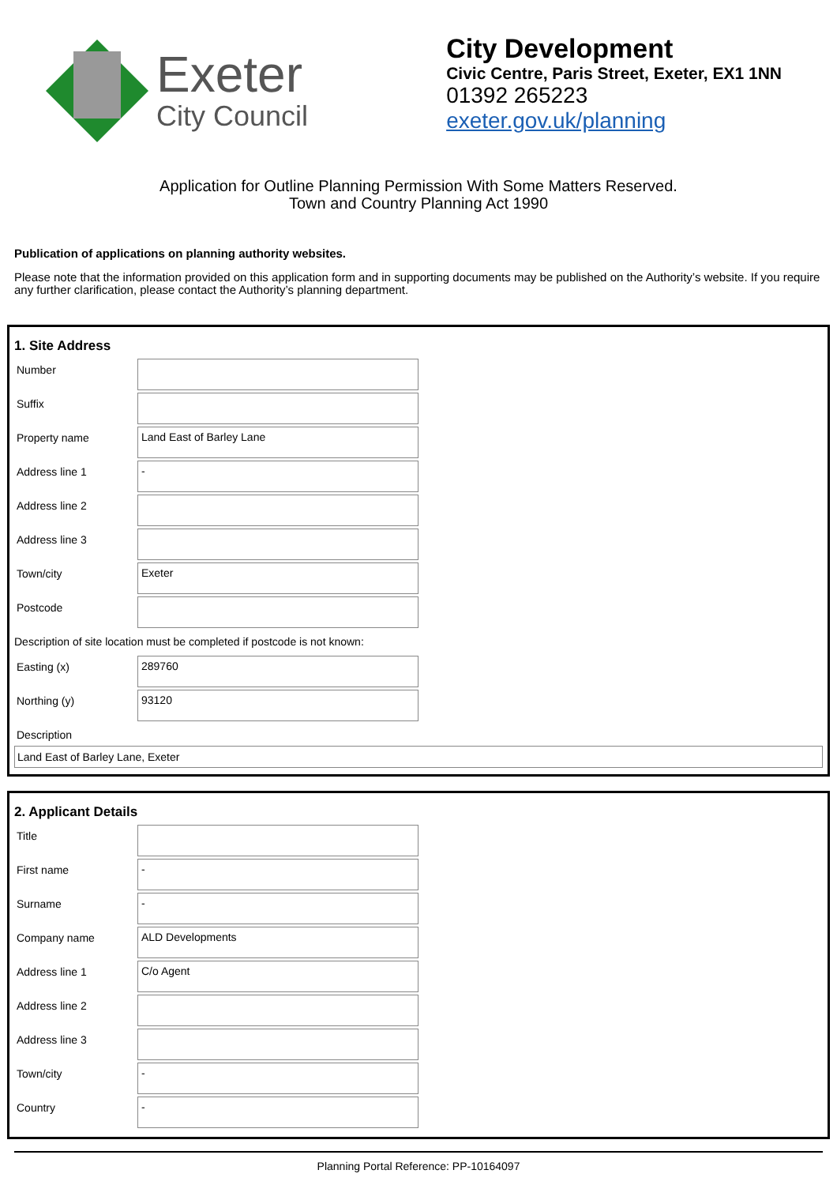Exeter
City Council
City Development
Civic Centre, Paris Street, Exeter, EX1 1NN
01392 265223
exeter.gov.uk/planning
Application for Outline Planning Permission With Some Matters Reserved.
Town and Country Planning Act 1990
Publication of applications on planning authority websites.
Please note that the information provided on this application form and in supporting documents may be published on the Authority’s website. If you require any further clarification, please contact the Authority’s planning department.
1. Site Address
Number
Suffix
Property name
Land East of Barley Lane
Address line 1
-
Address line 2
Address line 3
Town/city
Exeter
Postcode
Description of site location must be completed if postcode is not known:
Easting (x)
289760
Northing (y)
93120
Description
Land East of Barley Lane, Exeter
2. Applicant Details
Title
First name
-
Surname
-
Company name
ALD Developments
Address line 1
C/o Agent
Address line 2
Address line 3
Town/city
-
Country
-
Planning Portal Reference: PP-10164097